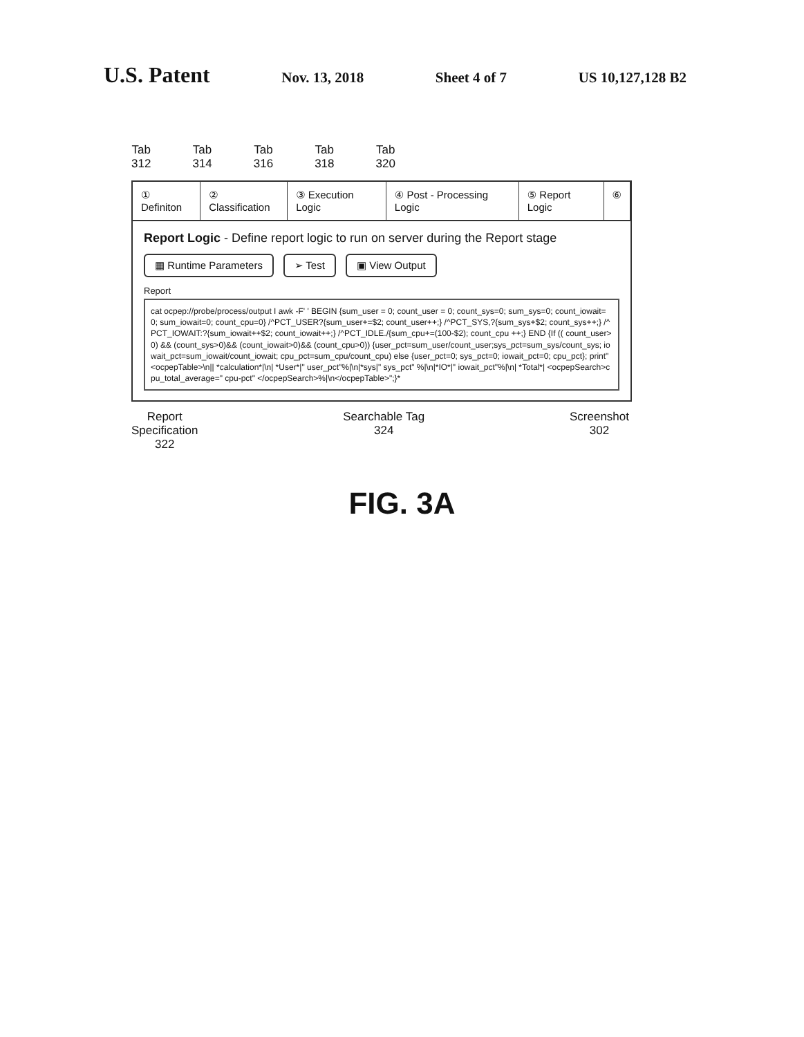U.S. Patent
Nov. 13, 2018 Sheet 4 of 7 US 10,127,128 B2
Tab
312
Tab
314
Tab
316
Tab
318
Tab
320
① Definiton ② Classification ③ Execution Logic ④ Post - Processing Logic ⑤ Report Logic ⑥
Report Logic - Define report logic to run on server during the Report stage
▦ Runtime Parameters ➢ Test ▣ View Output
Report
cat ocpep://probe/process/output I awk -F' ' BEGIN {sum_user = 0; count_user = 0; count_sys=0; sum_sys=0; count_iowait=0; sum_iowait=0; count_cpu=0} /^PCT_USER?{sum_user+=$2; count_user++;} /^PCT_SYS,?{sum_sys+$2; count_sys++;} /^PCT_IOWAIT:?{sum_iowait++$2; count_iowait++;} /^PCT_IDLE./{sum_cpu+=(100-$2); count_cpu ++;} END {If (( count_user> 0) && (count_sys>0)&& (count_iowait>0)&& (count_cpu>0)) {user_pct=sum_user/count_user;sys_pct=sum_sys/count_sys; iowait_pct=sum_iowait/count_iowait; cpu_pct=sum_cpu/count_cpu) else {user_pct=0; sys_pct=0; iowait_pct=0; cpu_pct}; print" <ocpepTable>\n|| *calculation*|\n| *User*|" user_pct"%|\n|*sys|" sys_pct" %|\n|*IO*|" iowait_pct"%|\n| *Total*| <ocpepSearch>cpu_total_average=" cpu-pct" </ocpepSearch>%|\n</ocpepTable>";}*
Report
Specification
322
Searchable Tag
324
Screenshot
302
FIG. 3A